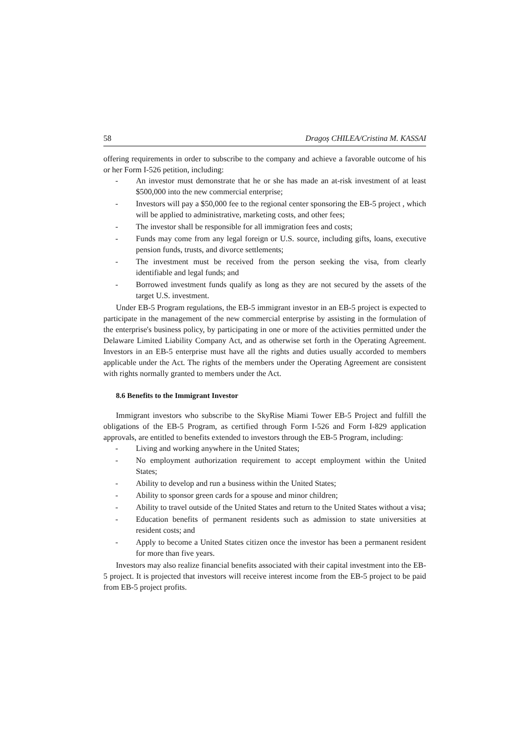58 Dragoș CHILEA/Cristina M. KASSAI
offering requirements in order to subscribe to the company and achieve a favorable outcome of his or her Form I-526 petition, including:
- An investor must demonstrate that he or she has made an at-risk investment of at least $500,000 into the new commercial enterprise;
- Investors will pay a $50,000 fee to the regional center sponsoring the EB-5 project , which will be applied to administrative, marketing costs, and other fees;
- The investor shall be responsible for all immigration fees and costs;
- Funds may come from any legal foreign or U.S. source, including gifts, loans, executive pension funds, trusts, and divorce settlements;
- The investment must be received from the person seeking the visa, from clearly identifiable and legal funds; and
- Borrowed investment funds qualify as long as they are not secured by the assets of the target U.S. investment.
Under EB-5 Program regulations, the EB-5 immigrant investor in an EB-5 project is expected to participate in the management of the new commercial enterprise by assisting in the formulation of the enterprise's business policy, by participating in one or more of the activities permitted under the Delaware Limited Liability Company Act, and as otherwise set forth in the Operating Agreement. Investors in an EB-5 enterprise must have all the rights and duties usually accorded to members applicable under the Act. The rights of the members under the Operating Agreement are consistent with rights normally granted to members under the Act.
8.6 Benefits to the Immigrant Investor
Immigrant investors who subscribe to the SkyRise Miami Tower EB-5 Project and fulfill the obligations of the EB-5 Program, as certified through Form I-526 and Form I-829 application approvals, are entitled to benefits extended to investors through the EB-5 Program, including:
- Living and working anywhere in the United States;
- No employment authorization requirement to accept employment within the United States;
- Ability to develop and run a business within the United States;
- Ability to sponsor green cards for a spouse and minor children;
- Ability to travel outside of the United States and return to the United States without a visa;
- Education benefits of permanent residents such as admission to state universities at resident costs; and
- Apply to become a United States citizen once the investor has been a permanent resident for more than five years.
Investors may also realize financial benefits associated with their capital investment into the EB-5 project. It is projected that investors will receive interest income from the EB-5 project to be paid from EB-5 project profits.